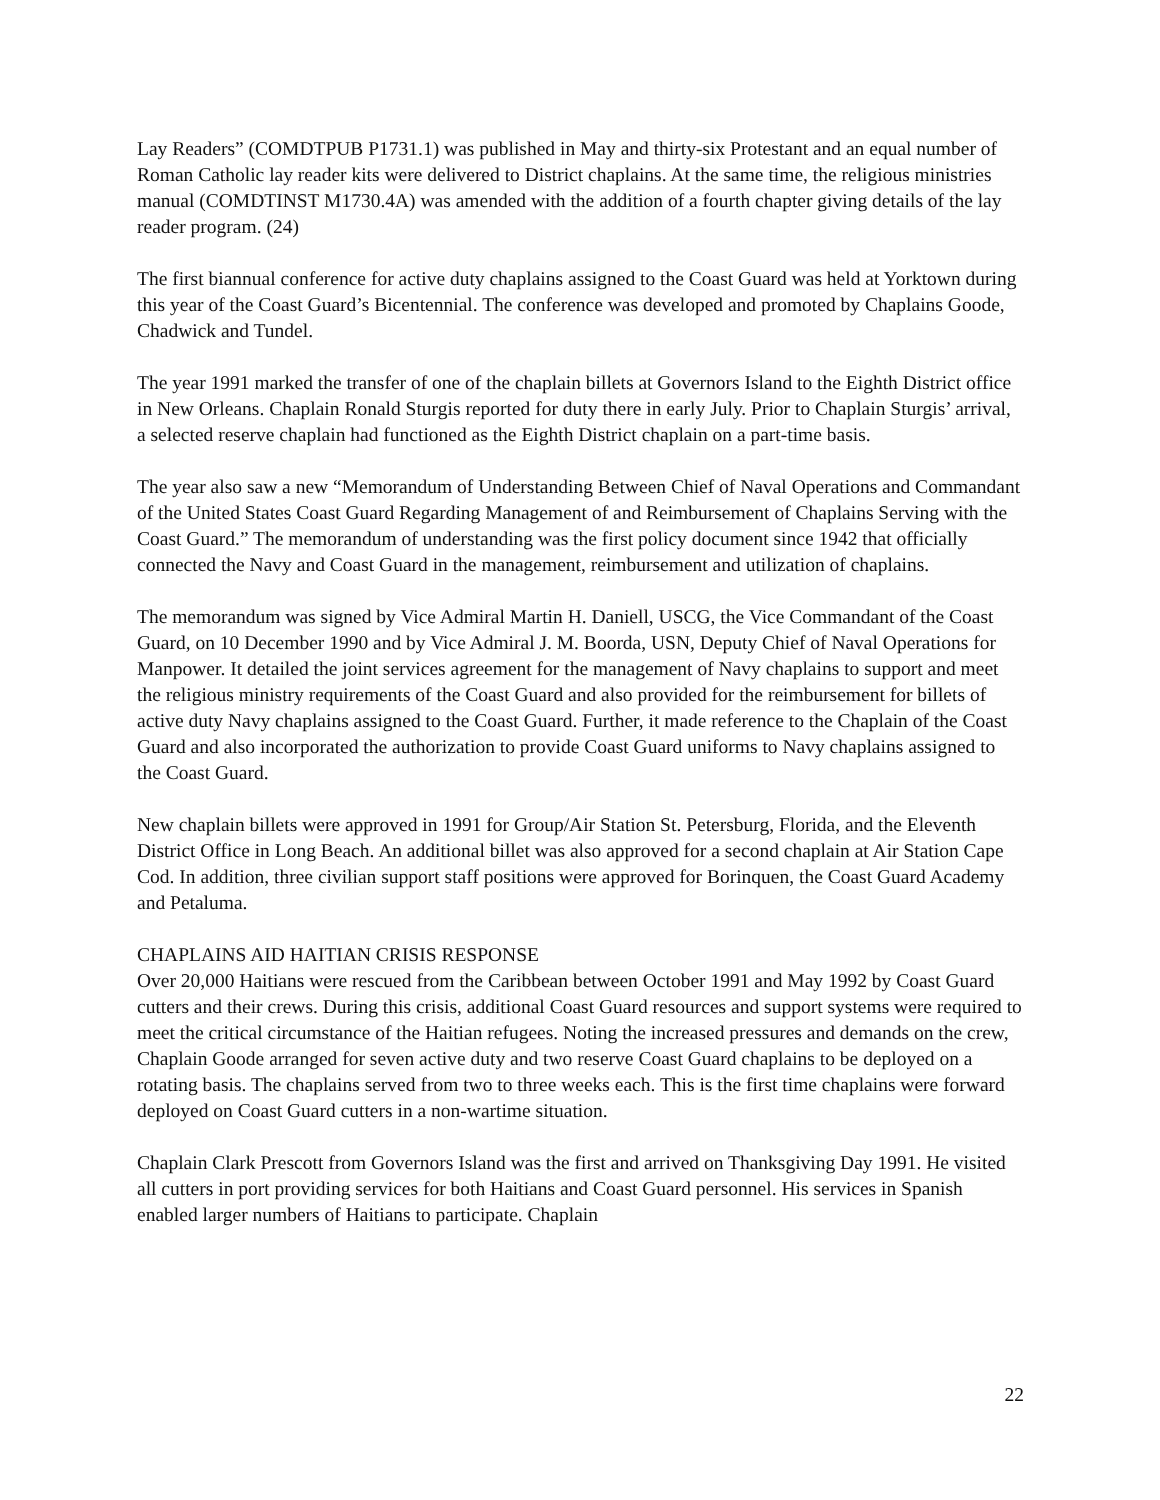Lay Readers” (COMDTPUB P1731.1) was published in May and thirty-six Protestant and an equal number of Roman Catholic lay reader kits were delivered to District chaplains. At the same time, the religious ministries manual (COMDTINST M1730.4A) was amended with the addition of a fourth chapter giving details of the lay reader program. (24)
The first biannual conference for active duty chaplains assigned to the Coast Guard was held at Yorktown during this year of the Coast Guard’s Bicentennial. The conference was developed and promoted by Chaplains Goode, Chadwick and Tundel.
The year 1991 marked the transfer of one of the chaplain billets at Governors Island to the Eighth District office in New Orleans. Chaplain Ronald Sturgis reported for duty there in early July. Prior to Chaplain Sturgis’ arrival, a selected reserve chaplain had functioned as the Eighth District chaplain on a part-time basis.
The year also saw a new “Memorandum of Understanding Between Chief of Naval Operations and Commandant of the United States Coast Guard Regarding Management of and Reimbursement of Chaplains Serving with the Coast Guard.” The memorandum of understanding was the first policy document since 1942 that officially connected the Navy and Coast Guard in the management, reimbursement and utilization of chaplains.
The memorandum was signed by Vice Admiral Martin H. Daniell, USCG, the Vice Commandant of the Coast Guard, on 10 December 1990 and by Vice Admiral J. M. Boorda, USN, Deputy Chief of Naval Operations for Manpower. It detailed the joint services agreement for the management of Navy chaplains to support and meet the religious ministry requirements of the Coast Guard and also provided for the reimbursement for billets of active duty Navy chaplains assigned to the Coast Guard. Further, it made reference to the Chaplain of the Coast Guard and also incorporated the authorization to provide Coast Guard uniforms to Navy chaplains assigned to the Coast Guard.
New chaplain billets were approved in 1991 for Group/Air Station St. Petersburg, Florida, and the Eleventh District Office in Long Beach. An additional billet was also approved for a second chaplain at Air Station Cape Cod. In addition, three civilian support staff positions were approved for Borinquen, the Coast Guard Academy and Petaluma.
CHAPLAINS AID HAITIAN CRISIS RESPONSE
Over 20,000 Haitians were rescued from the Caribbean between October 1991 and May 1992 by Coast Guard cutters and their crews. During this crisis, additional Coast Guard resources and support systems were required to meet the critical circumstance of the Haitian refugees. Noting the increased pressures and demands on the crew, Chaplain Goode arranged for seven active duty and two reserve Coast Guard chaplains to be deployed on a rotating basis. The chaplains served from two to three weeks each. This is the first time chaplains were forward deployed on Coast Guard cutters in a non-wartime situation.
Chaplain Clark Prescott from Governors Island was the first and arrived on Thanksgiving Day 1991. He visited all cutters in port providing services for both Haitians and Coast Guard personnel. His services in Spanish enabled larger numbers of Haitians to participate. Chaplain
22